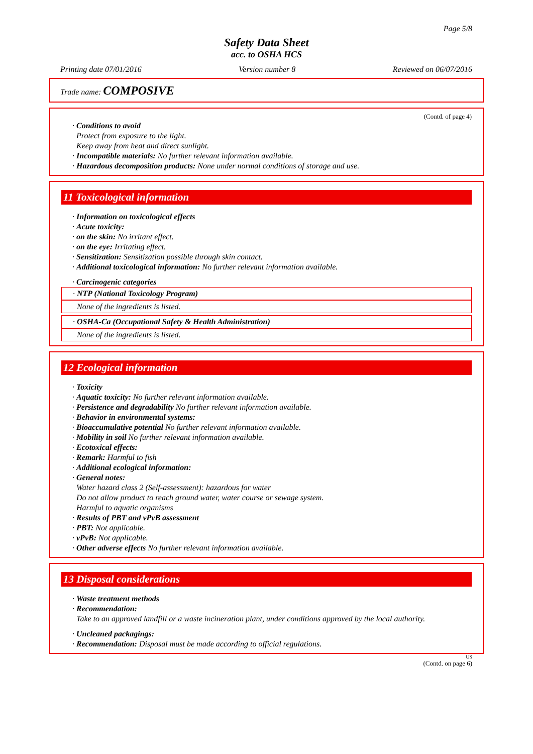Page 5/8
Safety Data Sheet
acc. to OSHA HCS
Printing date 07/01/2016 Version number 8 Reviewed on 06/07/2016
Trade name: COMPOSIVE
(Contd. of page 4)
· Conditions to avoid
Protect from exposure to the light.
Keep away from heat and direct sunlight.
· Incompatible materials: No further relevant information available.
· Hazardous decomposition products: None under normal conditions of storage and use.
11 Toxicological information
· Information on toxicological effects
· Acute toxicity:
· on the skin: No irritant effect.
· on the eye: Irritating effect.
· Sensitization: Sensitization possible through skin contact.
· Additional toxicological information: No further relevant information available.
· Carcinogenic categories
· NTP (National Toxicology Program)
None of the ingredients is listed.
· OSHA-Ca (Occupational Safety & Health Administration)
None of the ingredients is listed.
12 Ecological information
· Toxicity
· Aquatic toxicity: No further relevant information available.
· Persistence and degradability No further relevant information available.
· Behavior in environmental systems:
· Bioaccumulative potential No further relevant information available.
· Mobility in soil No further relevant information available.
· Ecotoxical effects:
· Remark: Harmful to fish
· Additional ecological information:
· General notes:
Water hazard class 2 (Self-assessment): hazardous for water
Do not allow product to reach ground water, water course or sewage system.
Harmful to aquatic organisms
· Results of PBT and vPvB assessment
· PBT: Not applicable.
· vPvB: Not applicable.
· Other adverse effects No further relevant information available.
13 Disposal considerations
· Waste treatment methods
· Recommendation:
Take to an approved landfill or a waste incineration plant, under conditions approved by the local authority.
· Uncleaned packagings:
· Recommendation: Disposal must be made according to official regulations.
US
(Contd. on page 6)